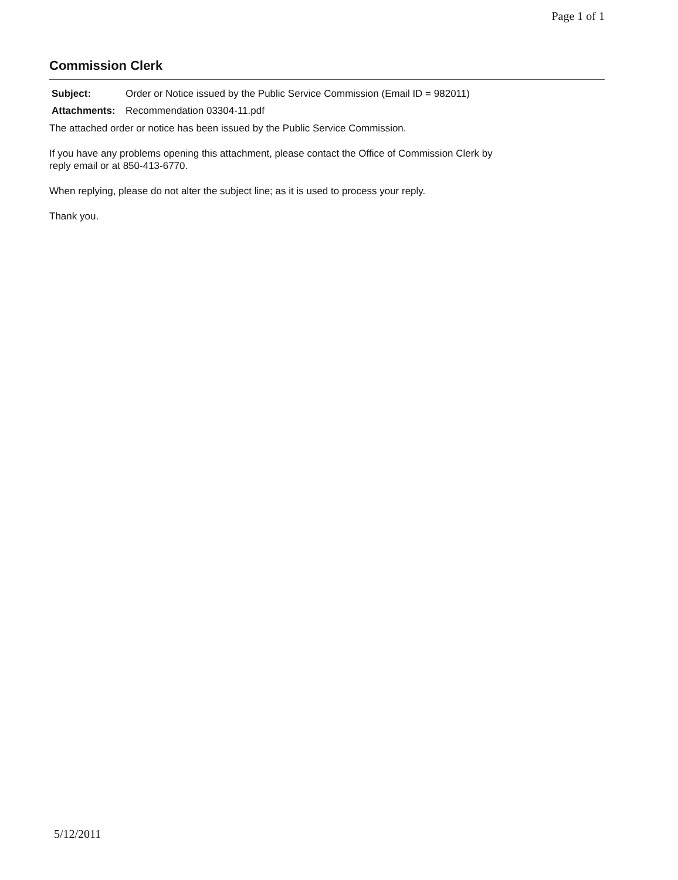Page 1 of 1
Commission Clerk
| Subject: | Order or Notice issued by the Public Service Commission (Email ID = 982011) |
| Attachments: | Recommendation 03304-11.pdf |
The attached order or notice has been issued by the Public Service Commission.
If you have any problems opening this attachment, please contact the Office of Commission Clerk by
reply email or at 850-413-6770.
When replying, please do not alter the subject line; as it is used to process your reply.
Thank you.
5/12/2011